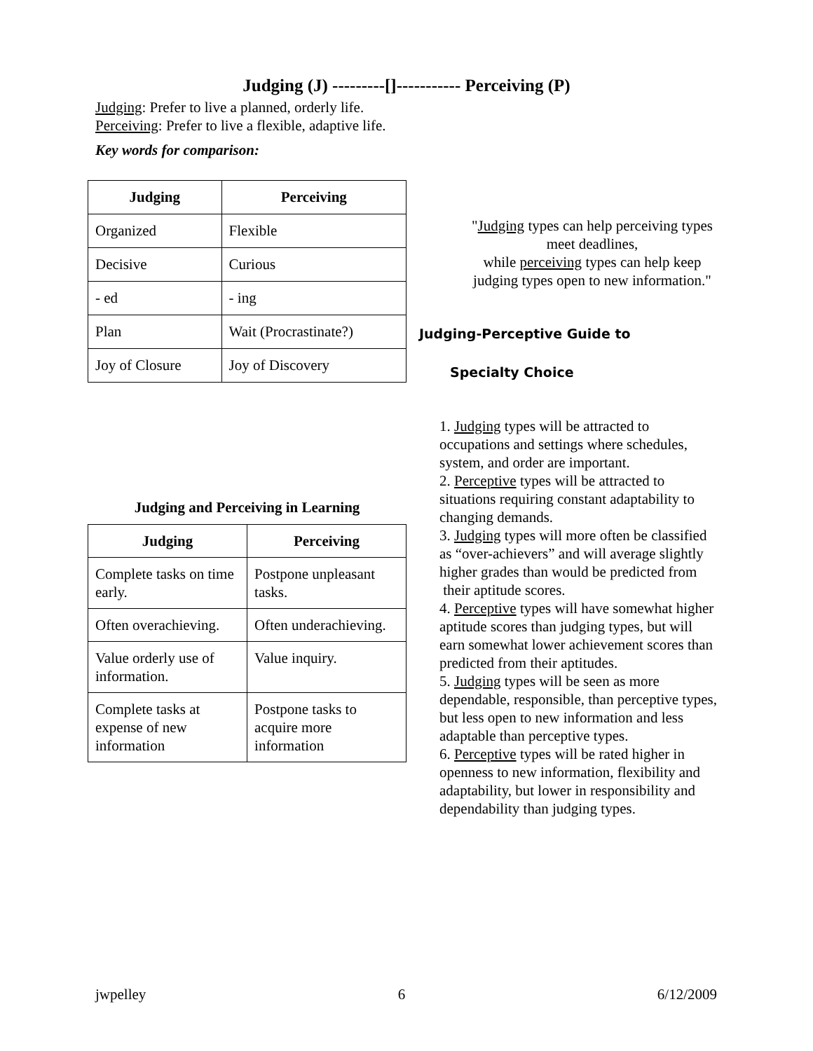Judging (J) ---------[]----------- Perceiving (P)
Judging: Prefer to live a planned, orderly life.
Perceiving: Prefer to live a flexible, adaptive life.
Key words for comparison:
| Judging | Perceiving |
| --- | --- |
| Organized | Flexible |
| Decisive | Curious |
| - ed | - ing |
| Plan | Wait (Procrastinate?) |
| Joy of Closure | Joy of Discovery |
"Judging types can help perceiving types meet deadlines,
while perceiving types can help keep judging types open to new information."
Judging-Perceptive Guide to
Specialty Choice
Judging and Perceiving in Learning
| Judging | Perceiving |
| --- | --- |
| Complete tasks on time early. | Postpone unpleasant tasks. |
| Often overachieving. | Often underachieving. |
| Value orderly use of information. | Value inquiry. |
| Complete tasks at expense of new information | Postpone tasks to acquire more information |
1. Judging types will be attracted to occupations and settings where schedules, system, and order are important.
2. Perceptive types will be attracted to situations requiring constant adaptability to changing demands.
3. Judging types will more often be classified as “over-achievers” and will average slightly higher grades than would be predicted from
their aptitude scores.
4. Perceptive types will have somewhat higher aptitude scores than judging types, but will earn somewhat lower achievement scores than predicted from their aptitudes.
5. Judging types will be seen as more dependable, responsible, than perceptive types, but less open to new information and less adaptable than perceptive types.
6. Perceptive types will be rated higher in openness to new information, flexibility and adaptability, but lower in responsibility and dependability than judging types.
jwpelley 6 6/12/2009